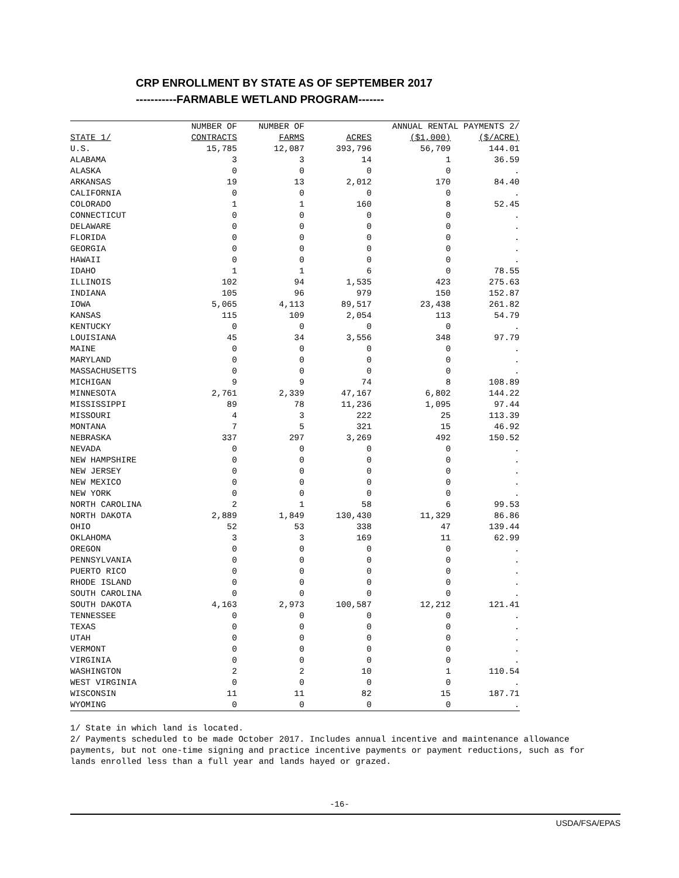CRP ENROLLMENT BY STATE AS OF SEPTEMBER 2017 -----------FARMABLE WETLAND PROGRAM-------
| | NUMBER OF | NUMBER OF | | ANNUAL RENTAL PAYMENTS 2/ | |
| --- | --- | --- | --- | --- | --- |
| STATE 1/ | CONTRACTS | FARMS | ACRES | ($1,000) | ($/ACRE) |
| U.S. | 15,785 | 12,087 | 393,796 | 56,709 | 144.01 |
| ALABAMA | 3 | 3 | 14 | 1 | 36.59 |
| ALASKA | 0 | 0 | 0 | 0 | . |
| ARKANSAS | 19 | 13 | 2,012 | 170 | 84.40 |
| CALIFORNIA | 0 | 0 | 0 | 0 | . |
| COLORADO | 1 | 1 | 160 | 8 | 52.45 |
| CONNECTICUT | 0 | 0 | 0 | 0 | . |
| DELAWARE | 0 | 0 | 0 | 0 | . |
| FLORIDA | 0 | 0 | 0 | 0 | . |
| GEORGIA | 0 | 0 | 0 | 0 | . |
| HAWAII | 0 | 0 | 0 | 0 | . |
| IDAHO | 1 | 1 | 6 | 0 | 78.55 |
| ILLINOIS | 102 | 94 | 1,535 | 423 | 275.63 |
| INDIANA | 105 | 96 | 979 | 150 | 152.87 |
| IOWA | 5,065 | 4,113 | 89,517 | 23,438 | 261.82 |
| KANSAS | 115 | 109 | 2,054 | 113 | 54.79 |
| KENTUCKY | 0 | 0 | 0 | 0 | . |
| LOUISIANA | 45 | 34 | 3,556 | 348 | 97.79 |
| MAINE | 0 | 0 | 0 | 0 | . |
| MARYLAND | 0 | 0 | 0 | 0 | . |
| MASSACHUSETTS | 0 | 0 | 0 | 0 | . |
| MICHIGAN | 9 | 9 | 74 | 8 | 108.89 |
| MINNESOTA | 2,761 | 2,339 | 47,167 | 6,802 | 144.22 |
| MISSISSIPPI | 89 | 78 | 11,236 | 1,095 | 97.44 |
| MISSOURI | 4 | 3 | 222 | 25 | 113.39 |
| MONTANA | 7 | 5 | 321 | 15 | 46.92 |
| NEBRASKA | 337 | 297 | 3,269 | 492 | 150.52 |
| NEVADA | 0 | 0 | 0 | 0 | . |
| NEW HAMPSHIRE | 0 | 0 | 0 | 0 | . |
| NEW JERSEY | 0 | 0 | 0 | 0 | . |
| NEW MEXICO | 0 | 0 | 0 | 0 | . |
| NEW YORK | 0 | 0 | 0 | 0 | . |
| NORTH CAROLINA | 2 | 1 | 58 | 6 | 99.53 |
| NORTH DAKOTA | 2,889 | 1,849 | 130,430 | 11,329 | 86.86 |
| OHIO | 52 | 53 | 338 | 47 | 139.44 |
| OKLAHOMA | 3 | 3 | 169 | 11 | 62.99 |
| OREGON | 0 | 0 | 0 | 0 | . |
| PENNSYLVANIA | 0 | 0 | 0 | 0 | . |
| PUERTO RICO | 0 | 0 | 0 | 0 | . |
| RHODE ISLAND | 0 | 0 | 0 | 0 | . |
| SOUTH CAROLINA | 0 | 0 | 0 | 0 | . |
| SOUTH DAKOTA | 4,163 | 2,973 | 100,587 | 12,212 | 121.41 |
| TENNESSEE | 0 | 0 | 0 | 0 | . |
| TEXAS | 0 | 0 | 0 | 0 | . |
| UTAH | 0 | 0 | 0 | 0 | . |
| VERMONT | 0 | 0 | 0 | 0 | . |
| VIRGINIA | 0 | 0 | 0 | 0 | . |
| WASHINGTON | 2 | 2 | 10 | 1 | 110.54 |
| WEST VIRGINIA | 0 | 0 | 0 | 0 | . |
| WISCONSIN | 11 | 11 | 82 | 15 | 187.71 |
| WYOMING | 0 | 0 | 0 | 0 | . |
1/ State in which land is located.
2/ Payments scheduled to be made October 2017. Includes annual incentive and maintenance allowance payments, but not one-time signing and practice incentive payments or payment reductions, such as for lands enrolled less than a full year and lands hayed or grazed.
-16-
USDA/FSA/EPAS